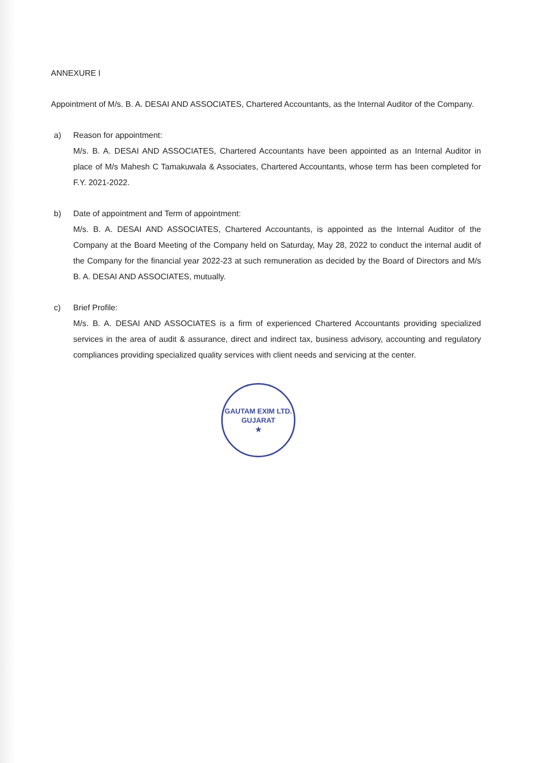ANNEXURE I
Appointment of M/s. B. A. DESAI AND ASSOCIATES, Chartered Accountants, as the Internal Auditor of the Company.
a) Reason for appointment:
M/s. B. A. DESAI AND ASSOCIATES, Chartered Accountants have been appointed as an Internal Auditor in place of M/s Mahesh C Tamakuwala & Associates, Chartered Accountants, whose term has been completed for F.Y. 2021-2022.
b) Date of appointment and Term of appointment:
M/s. B. A. DESAI AND ASSOCIATES, Chartered Accountants, is appointed as the Internal Auditor of the Company at the Board Meeting of the Company held on Saturday, May 28, 2022 to conduct the internal audit of the Company for the financial year 2022-23 at such remuneration as decided by the Board of Directors and M/s B. A. DESAI AND ASSOCIATES, mutually.
c) Brief Profile:
M/s. B. A. DESAI AND ASSOCIATES is a firm of experienced Chartered Accountants providing specialized services in the area of audit & assurance, direct and indirect tax, business advisory, accounting and regulatory compliances providing specialized quality services with client needs and servicing at the center.
GAUTAM EXIM LTD.
GUJARAT
★